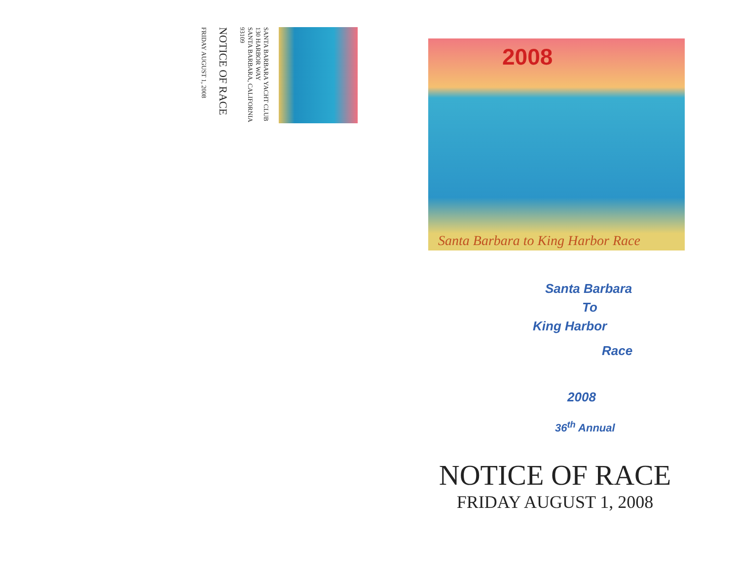SANTA BARBARA YACHT CLUB
130 HARBOR WAY
SANTA BARBARA, CALIFORNIA 93109
NOTICE OF RACE
FRIDAY AUGUST 1, 2008
2008
Santa Barbara to King Harbor Race
Santa Barbara
To
King Harbor
Race
2008
36<sup>th</sup> Annual
NOTICE OF RACE
FRIDAY AUGUST 1, 2008